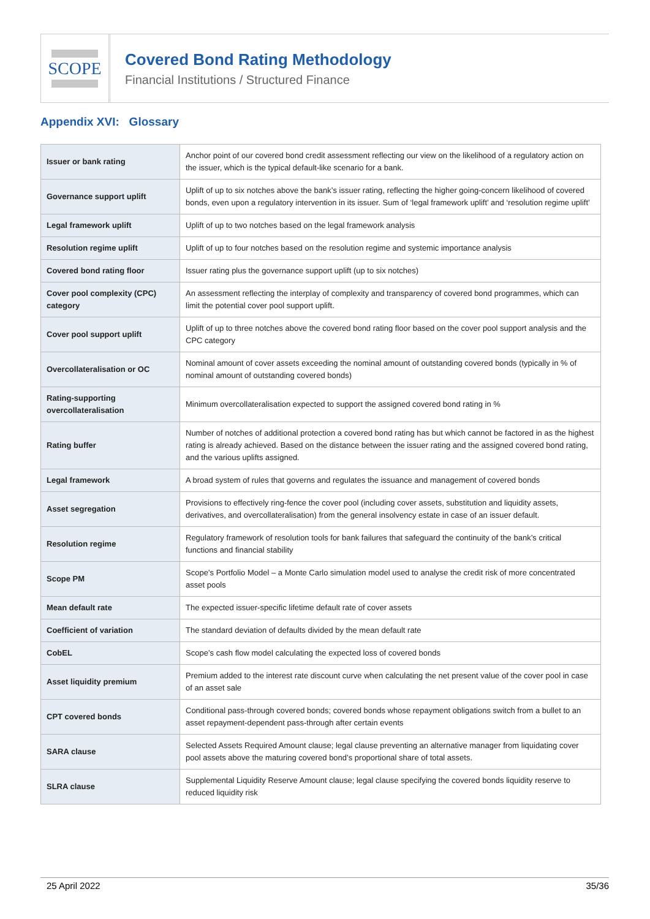SCOPE
Covered Bond Rating Methodology
Financial Institutions / Structured Finance
Appendix XVI: Glossary
| Issuer or bank rating | Anchor point of our covered bond credit assessment reflecting our view on the likelihood of a regulatory action on the issuer, which is the typical default-like scenario for a bank. |
| Governance support uplift | Uplift of up to six notches above the bank’s issuer rating, reflecting the higher going-concern likelihood of covered bonds, even upon a regulatory intervention in its issuer. Sum of ‘legal framework uplift’ and ‘resolution regime uplift’ |
| Legal framework uplift | Uplift of up to two notches based on the legal framework analysis |
| Resolution regime uplift | Uplift of up to four notches based on the resolution regime and systemic importance analysis |
| Covered bond rating floor | Issuer rating plus the governance support uplift (up to six notches) |
| Cover pool complexity (CPC) category | An assessment reflecting the interplay of complexity and transparency of covered bond programmes, which can limit the potential cover pool support uplift. |
| Cover pool support uplift | Uplift of up to three notches above the covered bond rating floor based on the cover pool support analysis and the CPC category |
| Overcollateralisation or OC | Nominal amount of cover assets exceeding the nominal amount of outstanding covered bonds (typically in % of nominal amount of outstanding covered bonds) |
| Rating-supporting overcollateralisation | Minimum overcollateralisation expected to support the assigned covered bond rating in % |
| Rating buffer | Number of notches of additional protection a covered bond rating has but which cannot be factored in as the highest rating is already achieved. Based on the distance between the issuer rating and the assigned covered bond rating, and the various uplifts assigned. |
| Legal framework | A broad system of rules that governs and regulates the issuance and management of covered bonds |
| Asset segregation | Provisions to effectively ring-fence the cover pool (including cover assets, substitution and liquidity assets, derivatives, and overcollateralisation) from the general insolvency estate in case of an issuer default. |
| Resolution regime | Regulatory framework of resolution tools for bank failures that safeguard the continuity of the bank’s critical functions and financial stability |
| Scope PM | Scope’s Portfolio Model – a Monte Carlo simulation model used to analyse the credit risk of more concentrated asset pools |
| Mean default rate | The expected issuer-specific lifetime default rate of cover assets |
| Coefficient of variation | The standard deviation of defaults divided by the mean default rate |
| CobEL | Scope’s cash flow model calculating the expected loss of covered bonds |
| Asset liquidity premium | Premium added to the interest rate discount curve when calculating the net present value of the cover pool in case of an asset sale |
| CPT covered bonds | Conditional pass-through covered bonds; covered bonds whose repayment obligations switch from a bullet to an asset repayment-dependent pass-through after certain events |
| SARA clause | Selected Assets Required Amount clause; legal clause preventing an alternative manager from liquidating cover pool assets above the maturing covered bond’s proportional share of total assets. |
| SLRA clause | Supplemental Liquidity Reserve Amount clause; legal clause specifying the covered bonds liquidity reserve to reduced liquidity risk |
25 April 2022 35/36